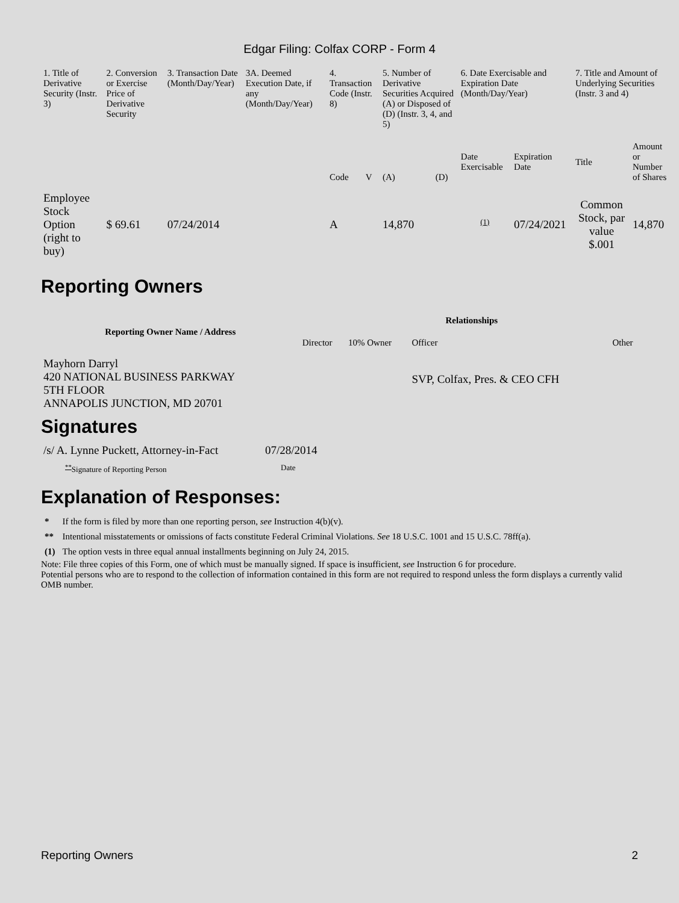Edgar Filing: Colfax CORP - Form 4
| 1. Title of Derivative Security (Instr. 3) | 2. Conversion or Exercise Price of Derivative Security | 3. Transaction Date (Month/Day/Year) | 3A. Deemed Execution Date, if any (Month/Day/Year) | 4. Transaction Code (Instr. 8) | | 5. Number of Derivative Securities Acquired (A) or Disposed of (D) (Instr. 3, 4, and 5) | | 6. Date Exercisable and Expiration Date (Month/Day/Year) | | 7. Title and Amount of Underlying Securities (Instr. 3 and 4) | |
| --- | --- | --- | --- | --- | --- | --- | --- | --- | --- | --- | --- |
| | | | | Code | V | (A) | (D) | Date Exercisable | Expiration Date | Title | Amount or Number of Shares |
| Employee Stock Option (right to buy) | $ 69.61 | 07/24/2014 | | A | | 14,870 | | <sup>(1)</sup> | 07/24/2021 | Common Stock, par value $.001 | 14,870 |
Reporting Owners
| Reporting Owner Name / Address | Relationships | | | |
| --- | --- | --- | --- | --- |
| | Director | 10% Owner | Officer | Other |
| Mayhorn Darryl 420 NATIONAL BUSINESS PARKWAY 5TH FLOOR ANNAPOLIS JUNCTION, MD 20701 | | | SVP, Colfax, Pres. & CEO CFH | |
Signatures
| /s/ A. Lynne Puckett, Attorney-in-Fact | 07/28/2014 |
| <sup>**</sup> Signature of Reporting Person | Date |
Explanation of Responses:
| * | If the form is filed by more than one reporting person, see Instruction 4(b)(v). |
| ** | Intentional misstatements or omissions of facts constitute Federal Criminal Violations. See 18 U.S.C. 1001 and 15 U.S.C. 78ff(a). |
| (1) | The option vests in three equal annual installments beginning on July 24, 2015. |
Note: File three copies of this Form, one of which must be manually signed. If space is insufficient, see Instruction 6 for procedure.
Potential persons who are to respond to the collection of information contained in this form are not required to respond unless the form displays a currently valid OMB number.
Reporting Owners 2